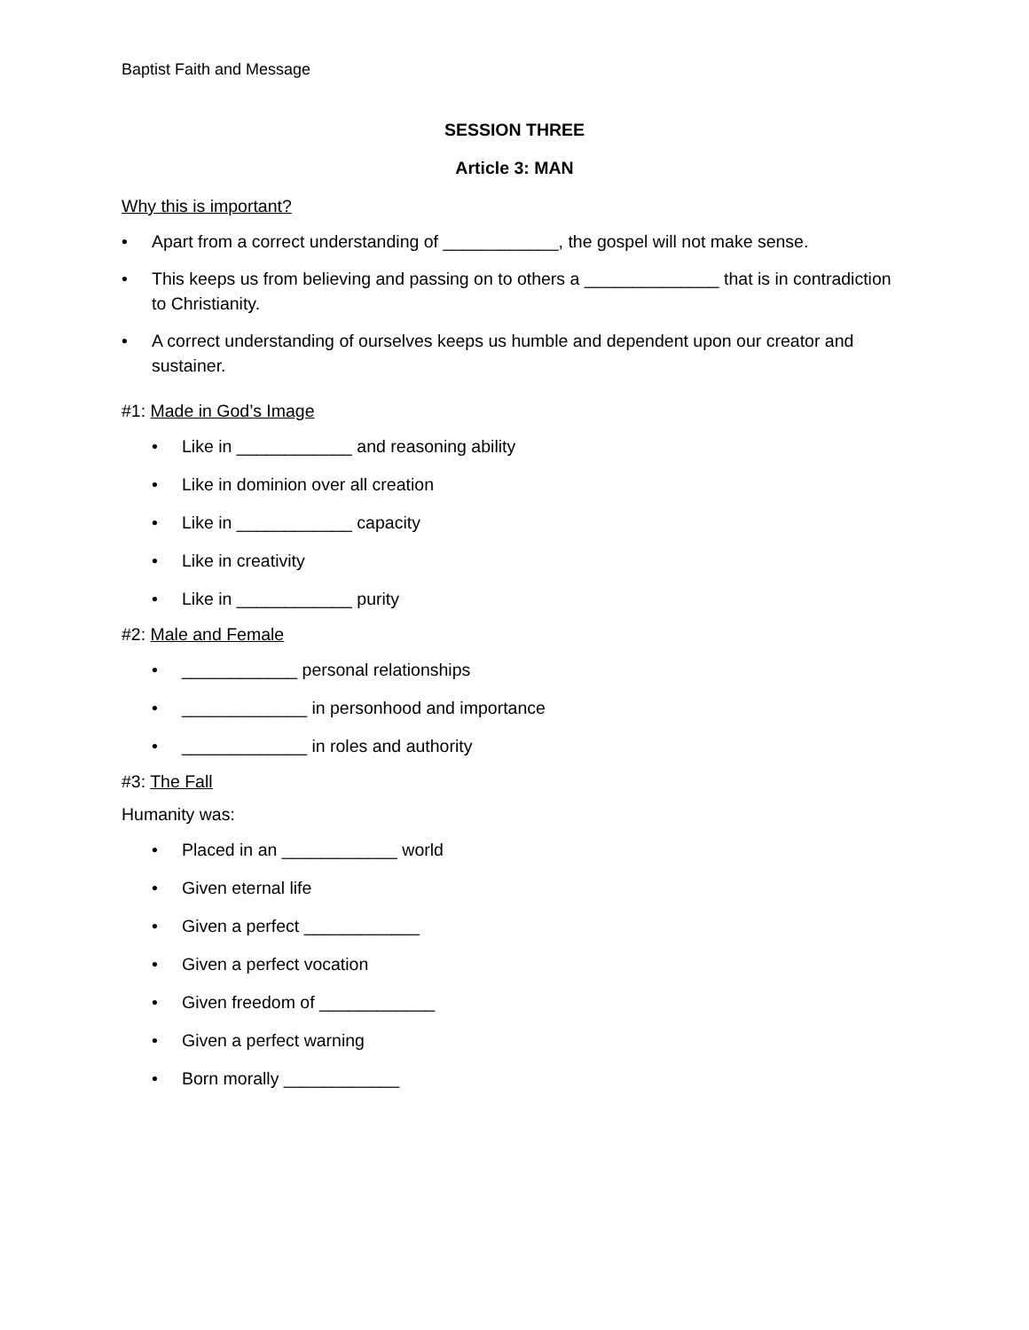Baptist Faith and Message
SESSION THREE
Article 3: MAN
Why this is important?
• Apart from a correct understanding of ____________, the gospel will not make sense.
• This keeps us from believing and passing on to others a ______________ that is in contradiction to Christianity.
• A correct understanding of ourselves keeps us humble and dependent upon our creator and sustainer.
#1: Made in God’s Image
• Like in ____________ and reasoning ability
• Like in dominion over all creation
• Like in ____________ capacity
• Like in creativity
• Like in ____________ purity
#2: Male and Female
• ____________ personal relationships
• _____________ in personhood and importance
• _____________ in roles and authority
#3: The Fall
Humanity was:
• Placed in an ____________ world
• Given eternal life
• Given a perfect ____________
• Given a perfect vocation
• Given freedom of ____________
• Given a perfect warning
• Born morally ____________